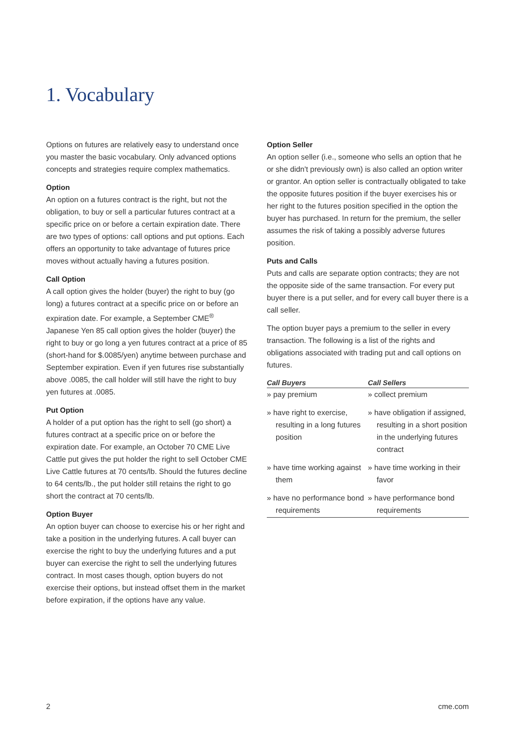1. Vocabulary
Options on futures are relatively easy to understand once you master the basic vocabulary. Only advanced options concepts and strategies require complex mathematics.
Option
An option on a futures contract is the right, but not the obligation, to buy or sell a particular futures contract at a specific price on or before a certain expiration date. There are two types of options: call options and put options. Each offers an opportunity to take advantage of futures price moves without actually having a futures position.
Call Option
A call option gives the holder (buyer) the right to buy (go long) a futures contract at a specific price on or before an expiration date. For example, a September CME<sup>®</sup> Japanese Yen 85 call option gives the holder (buyer) the right to buy or go long a yen futures contract at a price of 85 (short-hand for $.0085/yen) anytime between purchase and September expiration. Even if yen futures rise substantially above .0085, the call holder will still have the right to buy yen futures at .0085.
Put Option
A holder of a put option has the right to sell (go short) a futures contract at a specific price on or before the expiration date. For example, an October 70 CME Live Cattle put gives the put holder the right to sell October CME Live Cattle futures at 70 cents/lb. Should the futures decline to 64 cents/lb., the put holder still retains the right to go short the contract at 70 cents/lb.
Option Buyer
An option buyer can choose to exercise his or her right and take a position in the underlying futures. A call buyer can exercise the right to buy the underlying futures and a put buyer can exercise the right to sell the underlying futures contract. In most cases though, option buyers do not exercise their options, but instead offset them in the market before expiration, if the options have any value.
Option Seller
An option seller (i.e., someone who sells an option that he or she didn't previously own) is also called an option writer or grantor. An option seller is contractually obligated to take the opposite futures position if the buyer exercises his or her right to the futures position specified in the option the buyer has purchased. In return for the premium, the seller assumes the risk of taking a possibly adverse futures position.
Puts and Calls
Puts and calls are separate option contracts; they are not the opposite side of the same transaction. For every put buyer there is a put seller, and for every call buyer there is a call seller.
The option buyer pays a premium to the seller in every transaction. The following is a list of the rights and obligations associated with trading put and call options on futures.
| Call Buyers | Call Sellers |
| --- | --- |
| » pay premium | » collect premium |
| » have right to exercise, resulting in a long futures position | » have obligation if assigned, resulting in a short position in the underlying futures contract |
| » have time working against them | » have time working in their favor |
| » have no performance bond requirements | » have performance bond requirements |
2 cme.com